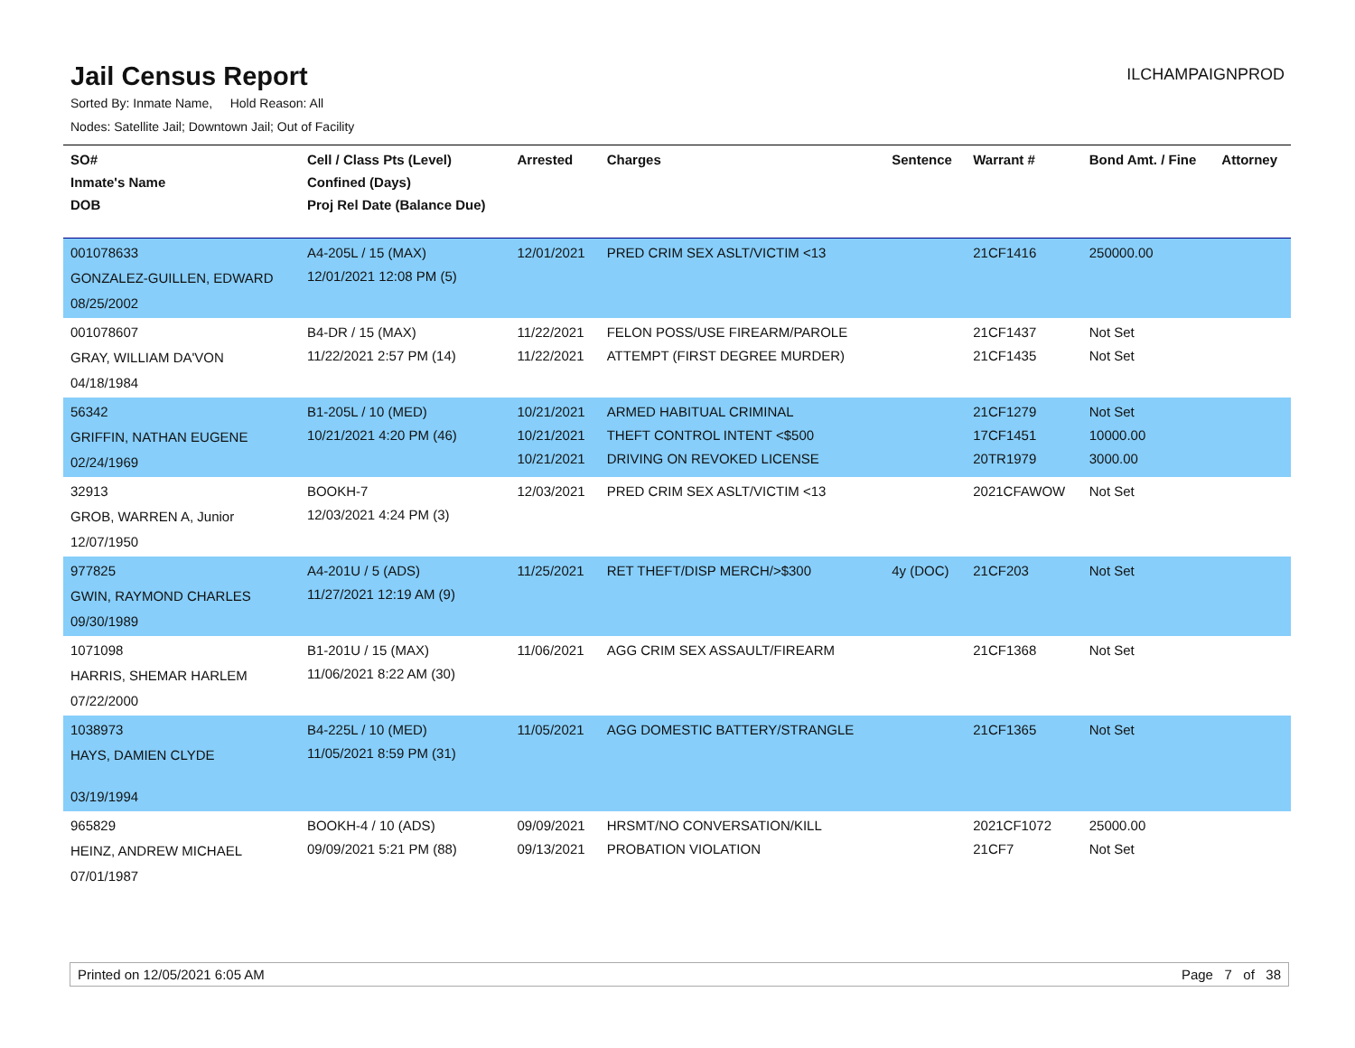Jail Census Report
ILCHAMPAIGNPROD
Sorted By: Inmate Name, Hold Reason: All
Nodes: Satellite Jail; Downtown Jail; Out of Facility
| SO# Inmate's Name DOB | Cell / Class Pts (Level) Confined (Days) Proj Rel Date (Balance Due) | Arrested | Charges | Sentence | Warrant # | Bond Amt. / Fine | Attorney |
| --- | --- | --- | --- | --- | --- | --- | --- |
| 001078633 GONZALEZ-GUILLEN, EDWARD 08/25/2002 | A4-205L / 15 (MAX) 12/01/2021 12:08 PM (5) | 12/01/2021 | PRED CRIM SEX ASLT/VICTIM <13 | | 21CF1416 | 250000.00 | |
| 001078607 GRAY, WILLIAM DA'VON 04/18/1984 | B4-DR / 15 (MAX) 11/22/2021 2:57 PM (14) | 11/22/2021 11/22/2021 | FELON POSS/USE FIREARM/PAROLE ATTEMPT (FIRST DEGREE MURDER) | | 21CF1437 21CF1435 | Not Set Not Set | |
| 56342 GRIFFIN, NATHAN EUGENE 02/24/1969 | B1-205L / 10 (MED) 10/21/2021 4:20 PM (46) | 10/21/2021 10/21/2021 10/21/2021 | ARMED HABITUAL CRIMINAL THEFT CONTROL INTENT <$500 DRIVING ON REVOKED LICENSE | | 21CF1279 17CF1451 20TR1979 | Not Set 10000.00 3000.00 | |
| 32913 GROB, WARREN A, Junior 12/07/1950 | BOOKH-7 12/03/2021 4:24 PM (3) | 12/03/2021 | PRED CRIM SEX ASLT/VICTIM <13 | | 2021CFAWOW | Not Set | |
| 977825 GWIN, RAYMOND CHARLES 09/30/1989 | A4-201U / 5 (ADS) 11/27/2021 12:19 AM (9) | 11/25/2021 | RET THEFT/DISP MERCH/>$300 | 4y (DOC) | 21CF203 | Not Set | |
| 1071098 HARRIS, SHEMAR HARLEM 07/22/2000 | B1-201U / 15 (MAX) 11/06/2021 8:22 AM (30) | 11/06/2021 | AGG CRIM SEX ASSAULT/FIREARM | | 21CF1368 | Not Set | |
| 1038973 HAYS, DAMIEN CLYDE 03/19/1994 | B4-225L / 10 (MED) 11/05/2021 8:59 PM (31) | 11/05/2021 | AGG DOMESTIC BATTERY/STRANGLE | | 21CF1365 | Not Set | |
| 965829 HEINZ, ANDREW MICHAEL 07/01/1987 | BOOKH-4 / 10 (ADS) 09/09/2021 5:21 PM (88) | 09/09/2021 09/13/2021 | HRSMT/NO CONVERSATION/KILL PROBATION VIOLATION | | 2021CF1072 21CF7 | 25000.00 Not Set | |
Printed on 12/05/2021 6:05 AM Page 7 of 38